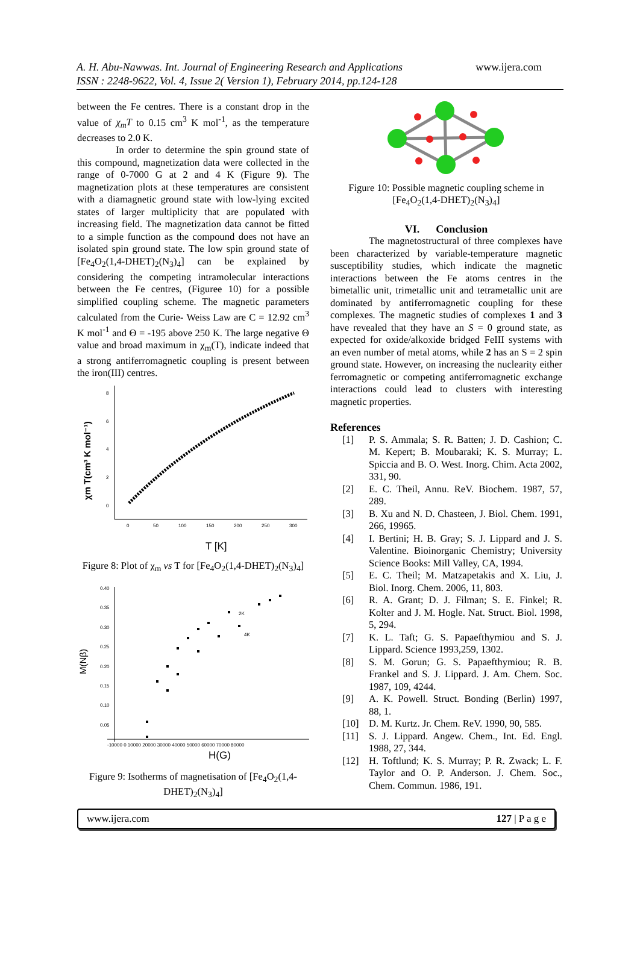A. H. Abu-Nawwas. Int. Journal of Engineering Research and Applications
ISSN : 2248-9622, Vol. 4, Issue 2( Version 1), February 2014, pp.124-128
www.ijera.com
between the Fe centres. There is a constant drop in the value of χ<sub>m</sub>T to 0.15 cm<sup>3</sup> K mol<sup>-1</sup>, as the temperature decreases to 2.0 K.
In order to determine the spin ground state of this compound, magnetization data were collected in the range of 0-7000 G at 2 and 4 K (Figure 9). The magnetization plots at these temperatures are consistent with a diamagnetic ground state with low-lying excited states of larger multiplicity that are populated with increasing field. The magnetization data cannot be fitted to a simple function as the compound does not have an isolated spin ground state. The low spin ground state of [Fe<sub>4</sub>O<sub>2</sub>(1,4-DHET)<sub>2</sub>(N<sub>3</sub>)<sub>4</sub>] can be explained by considering the competing intramolecular interactions between the Fe centres, (Figuree 10) for a possible simplified coupling scheme. The magnetic parameters calculated from the Curie- Weiss Law are C = 12.92 cm<sup>3</sup> K mol<sup>-1</sup> and Θ = -195 above 250 K. The large negative Θ value and broad maximum in χ<sub>m</sub>(T), indicate indeed that a strong antiferromagnetic coupling is present between the iron(III) centres.
χm T(cm³ K mol⁻¹)
8
6
4
2
0
0
50
100
150
200
250
300
T [K]
Figure 8: Plot of χ<sub>m</sub> vs T for [Fe<sub>4</sub>O<sub>2</sub>(1,4-DHET)<sub>2</sub>(N<sub>3</sub>)<sub>4</sub>]
M(Nβ)
0.40
0.35
0.30
0.25
0.20
0.15
0.10
0.05
-10000 0 10000 20000 30000 40000 50000 60000 70000 80000
2K
4K
H(G)
Figure 9: Isotherms of magnetisation of [Fe<sub>4</sub>O<sub>2</sub>(1,4-DHET)<sub>2</sub>(N<sub>3</sub>)<sub>4</sub>]
Figure 10: Possible magnetic coupling scheme in [Fe<sub>4</sub>O<sub>2</sub>(1,4-DHET)<sub>2</sub>(N<sub>3</sub>)<sub>4</sub>]
VI. Conclusion
The magnetostructural of three complexes have been characterized by variable-temperature magnetic susceptibility studies, which indicate the magnetic interactions between the Fe atoms centres in the bimetallic unit, trimetallic unit and tetrametallic unit are dominated by antiferromagnetic coupling for these complexes. The magnetic studies of complexes 1 and 3 have revealed that they have an S = 0 ground state, as expected for oxide/alkoxide bridged FeIII systems with an even number of metal atoms, while 2 has an S = 2 spin ground state. However, on increasing the nuclearity either ferromagnetic or competing antiferromagnetic exchange interactions could lead to clusters with interesting magnetic properties.
References
[1] P. S. Ammala; S. R. Batten; J. D. Cashion; C. M. Kepert; B. Moubaraki; K. S. Murray; L. Spiccia and B. O. West. Inorg. Chim. Acta 2002, 331, 90.
[2] E. C. Theil, Annu. ReV. Biochem. 1987, 57, 289.
[3] B. Xu and N. D. Chasteen, J. Biol. Chem. 1991, 266, 19965.
[4] I. Bertini; H. B. Gray; S. J. Lippard and J. S. Valentine. Bioinorganic Chemistry; University Science Books: Mill Valley, CA, 1994.
[5] E. C. Theil; M. Matzapetakis and X. Liu, J. Biol. Inorg. Chem. 2006, 11, 803.
[6] R. A. Grant; D. J. Filman; S. E. Finkel; R. Kolter and J. M. Hogle. Nat. Struct. Biol. 1998, 5, 294.
[7] K. L. Taft; G. S. Papaefthymiou and S. J. Lippard. Science 1993,259, 1302.
[8] S. M. Gorun; G. S. Papaefthymiou; R. B. Frankel and S. J. Lippard. J. Am. Chem. Soc. 1987, 109, 4244.
[9] A. K. Powell. Struct. Bonding (Berlin) 1997, 88, 1.
[10] D. M. Kurtz. Jr. Chem. ReV. 1990, 90, 585.
[11] S. J. Lippard. Angew. Chem., Int. Ed. Engl. 1988, 27, 344.
[12] H. Toftlund; K. S. Murray; P. R. Zwack; L. F. Taylor and O. P. Anderson. J. Chem. Soc., Chem. Commun. 1986, 191.
www.ijera.com 127 | P a g e